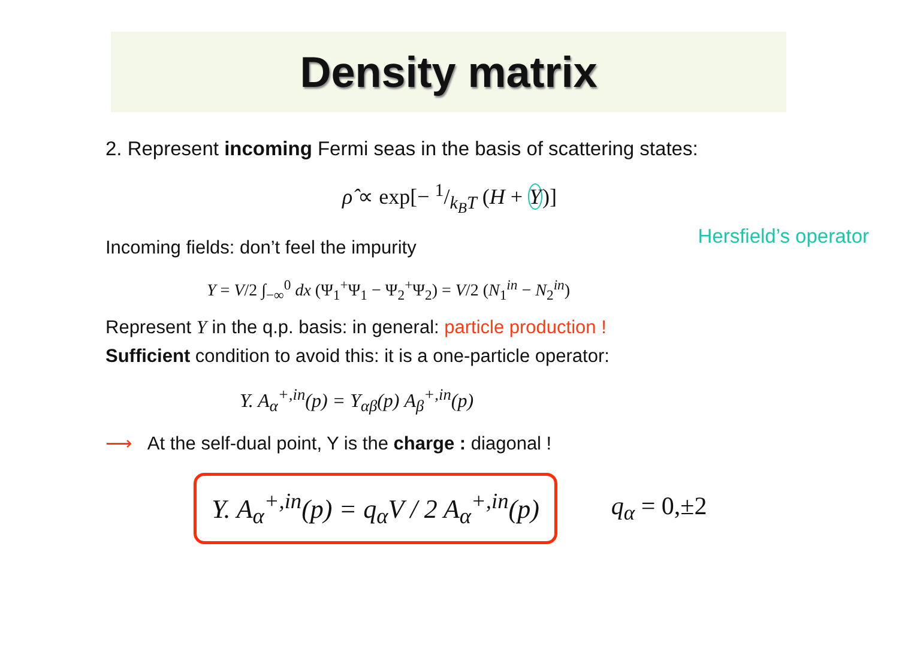Density matrix
2. Represent incoming Fermi seas in the basis of scattering states:
ρ̂ ∝ exp[− 1/k<sub>B</sub>T (H + Y)]
Incoming fields: don’t feel the impurity
Hersfield’s operator
Y = V/2 ∫<sub>−∞</sub><sup>0</sup> dx (Ψ<sub>1</sub><sup>+</sup>Ψ<sub>1</sub> − Ψ<sub>2</sub><sup>+</sup>Ψ<sub>2</sub>) = V/2 (N<sub>1</sub><sup>in</sup> − N<sub>2</sub><sup>in</sup>)
Represent Y in the q.p. basis: in general: particle production !
Sufficient condition to avoid this: it is a one-particle operator:
Y. A<sub>α</sub><sup>+,in</sup>(p) = Y<sub>αβ</sub>(p) A<sub>β</sub><sup>+,in</sup>(p)
⟶ At the self-dual point, Y is the charge : diagonal !
Y. A<sub>α</sub><sup>+,in</sup>(p) = q<sub>α</sub>V / 2 A<sub>α</sub><sup>+,in</sup>(p)
q<sub>α</sub> = 0,±2